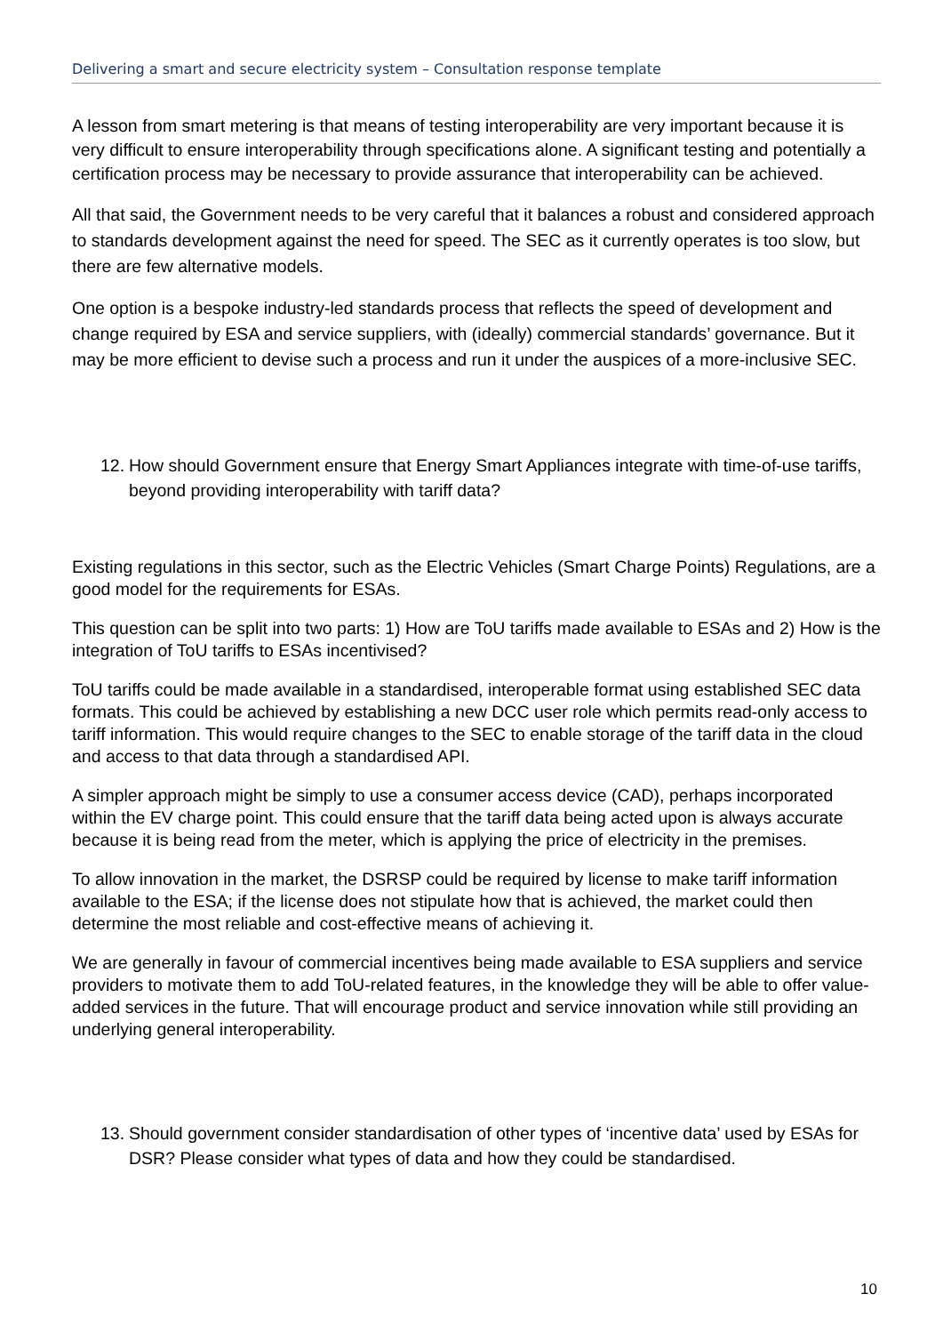Delivering a smart and secure electricity system – Consultation response template
A lesson from smart metering is that means of testing interoperability are very important because it is very difficult to ensure interoperability through specifications alone. A significant testing and potentially a certification process may be necessary to provide assurance that interoperability can be achieved.
All that said, the Government needs to be very careful that it balances a robust and considered approach to standards development against the need for speed. The SEC as it currently operates is too slow, but there are few alternative models.
One option is a bespoke industry-led standards process that reflects the speed of development and change required by ESA and service suppliers, with (ideally) commercial standards’ governance. But it may be more efficient to devise such a process and run it under the auspices of a more-inclusive SEC.
12. How should Government ensure that Energy Smart Appliances integrate with time-of-use tariffs, beyond providing interoperability with tariff data?
Existing regulations in this sector, such as the Electric Vehicles (Smart Charge Points) Regulations, are a good model for the requirements for ESAs.
This question can be split into two parts: 1) How are ToU tariffs made available to ESAs and 2) How is the integration of ToU tariffs to ESAs incentivised?
ToU tariffs could be made available in a standardised, interoperable format using established SEC data formats. This could be achieved by establishing a new DCC user role which permits read-only access to tariff information. This would require changes to the SEC to enable storage of the tariff data in the cloud and access to that data through a standardised API.
A simpler approach might be simply to use a consumer access device (CAD), perhaps incorporated within the EV charge point. This could ensure that the tariff data being acted upon is always accurate because it is being read from the meter, which is applying the price of electricity in the premises.
To allow innovation in the market, the DSRSP could be required by license to make tariff information available to the ESA; if the license does not stipulate how that is achieved, the market could then determine the most reliable and cost-effective means of achieving it.
We are generally in favour of commercial incentives being made available to ESA suppliers and service providers to motivate them to add ToU-related features, in the knowledge they will be able to offer value-added services in the future. That will encourage product and service innovation while still providing an underlying general interoperability.
13. Should government consider standardisation of other types of ‘incentive data’ used by ESAs for DSR? Please consider what types of data and how they could be standardised.
10